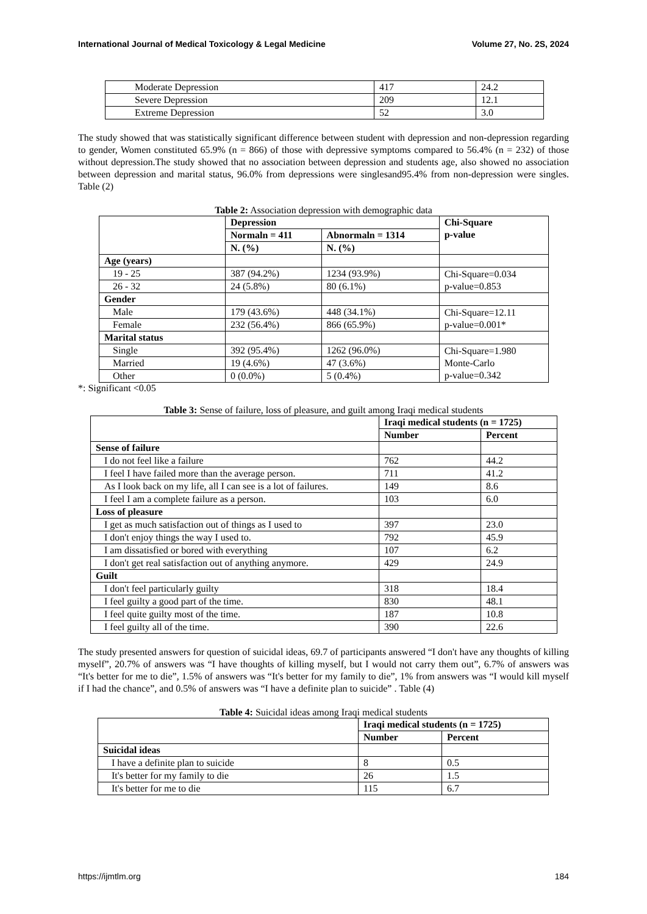International Journal of Medical Toxicology & Legal Medicine Volume 27, No. 2S, 2024
| Moderate Depression | 417 | 24.2 |
| Severe Depression | 209 | 12.1 |
| Extreme Depression | 52 | 3.0 |
The study showed that was statistically significant difference between student with depression and non-depression regarding to gender, Women constituted 65.9% (n = 866) of those with depressive symptoms compared to 56.4% (n = 232) of those without depression.The study showed that no association between depression and students age, also showed no association between depression and marital status, 96.0% from depressions were singlesand95.4% from non-depression were singles. Table (2)
Table 2: Association depression with demographic data
| | Depression | | Chi-Square p-value |
| | Normaln = 411 | Abnormaln = 1314 | |
| | N. (%) | N. (%) | |
| Age (years) | | | |
| 19 - 25 | 387 (94.2%) | 1234 (93.9%) | Chi-Square=0.034 p-value=0.853 |
| 26 - 32 | 24 (5.8%) | 80 (6.1%) | |
| Gender | | | |
| Male | 179 (43.6%) | 448 (34.1%) | Chi-Square=12.11 p-value=0.001* |
| Female | 232 (56.4%) | 866 (65.9%) | |
| Marital status | | | |
| Single | 392 (95.4%) | 1262 (96.0%) | Chi-Square=1.980 Monte-Carlo p-value=0.342 |
| Married | 19 (4.6%) | 47 (3.6%) | |
| Other | 0 (0.0%) | 5 (0.4%) | |
*: Significant <0.05
Table 3: Sense of failure, loss of pleasure, and guilt among Iraqi medical students
| | Iraqi medical students (n = 1725) | |
| | Number | Percent |
| Sense of failure | | |
| I do not feel like a failure | 762 | 44.2 |
| I feel I have failed more than the average person. | 711 | 41.2 |
| As I look back on my life, all I can see is a lot of failures. | 149 | 8.6 |
| I feel I am a complete failure as a person. | 103 | 6.0 |
| Loss of pleasure | | |
| I get as much satisfaction out of things as I used to | 397 | 23.0 |
| I don't enjoy things the way I used to. | 792 | 45.9 |
| I am dissatisfied or bored with everything | 107 | 6.2 |
| I don't get real satisfaction out of anything anymore. | 429 | 24.9 |
| Guilt | | |
| I don't feel particularly guilty | 318 | 18.4 |
| I feel guilty a good part of the time. | 830 | 48.1 |
| I feel quite guilty most of the time. | 187 | 10.8 |
| I feel guilty all of the time. | 390 | 22.6 |
The study presented answers for question of suicidal ideas, 69.7 of participants answered “I don't have any thoughts of killing myself”, 20.7% of answers was “I have thoughts of killing myself, but I would not carry them out”, 6.7% of answers was “It's better for me to die”, 1.5% of answers was “It's better for my family to die”, 1% from answers was “I would kill myself if I had the chance”, and 0.5% of answers was “I have a definite plan to suicide” . Table (4)
Table 4: Suicidal ideas among Iraqi medical students
| | Iraqi medical students (n = 1725) | |
| | Number | Percent |
| Suicidal ideas | | |
| I have a definite plan to suicide | 8 | 0.5 |
| It's better for my family to die | 26 | 1.5 |
| It's better for me to die | 115 | 6.7 |
https://ijmtlm.org 184